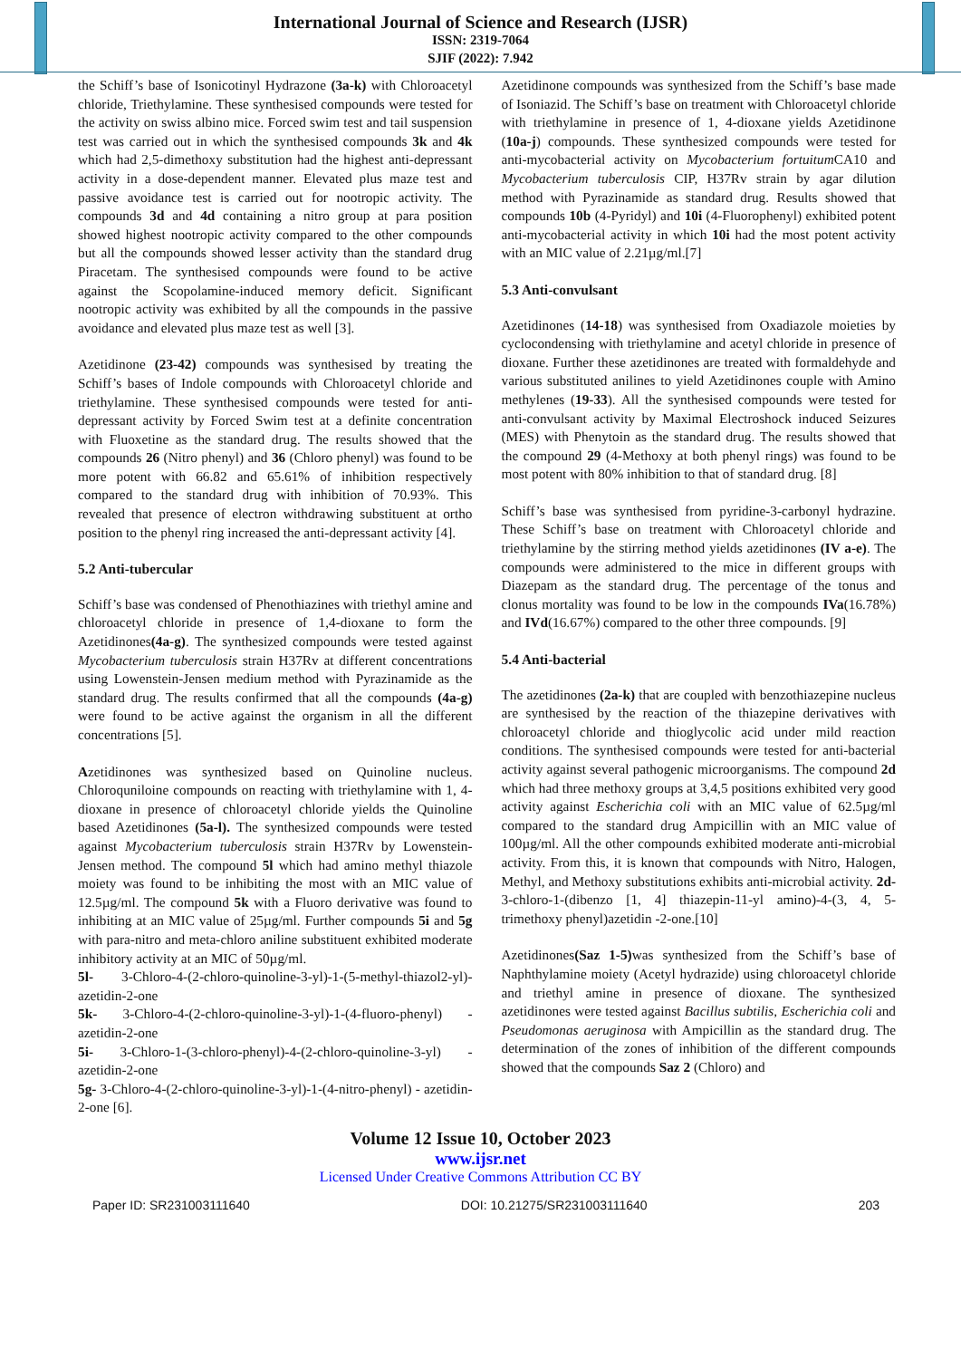International Journal of Science and Research (IJSR)
ISSN: 2319-7064
SJIF (2022): 7.942
the Schiff’s base of Isonicotinyl Hydrazone (3a-k) with Chloroacetyl chloride, Triethylamine. These synthesised compounds were tested for the activity on swiss albino mice. Forced swim test and tail suspension test was carried out in which the synthesised compounds 3k and 4k which had 2,5-dimethoxy substitution had the highest anti-depressant activity in a dose-dependent manner. Elevated plus maze test and passive avoidance test is carried out for nootropic activity. The compounds 3d and 4d containing a nitro group at para position showed highest nootropic activity compared to the other compounds but all the compounds showed lesser activity than the standard drug Piracetam. The synthesised compounds were found to be active against the Scopolamine-induced memory deficit. Significant nootropic activity was exhibited by all the compounds in the passive avoidance and elevated plus maze test as well [3].
Azetidinone (23-42) compounds was synthesised by treating the Schiff’s bases of Indole compounds with Chloroacetyl chloride and triethylamine. These synthesised compounds were tested for anti-depressant activity by Forced Swim test at a definite concentration with Fluoxetine as the standard drug. The results showed that the compounds 26 (Nitro phenyl) and 36 (Chloro phenyl) was found to be more potent with 66.82 and 65.61% of inhibition respectively compared to the standard drug with inhibition of 70.93%. This revealed that presence of electron withdrawing substituent at ortho position to the phenyl ring increased the anti-depressant activity [4].
5.2 Anti-tubercular
Schiff’s base was condensed of Phenothiazines with triethyl amine and chloroacetyl chloride in presence of 1,4-dioxane to form the Azetidinones(4a-g). The synthesized compounds were tested against Mycobacterium tuberculosis strain H37Rv at different concentrations using Lowenstein-Jensen medium method with Pyrazinamide as the standard drug. The results confirmed that all the compounds (4a-g) were found to be active against the organism in all the different concentrations [5].
Azetidinones was synthesized based on Quinoline nucleus. Chloroquniloine compounds on reacting with triethylamine with 1, 4-dioxane in presence of chloroacetyl chloride yields the Quinoline based Azetidinones (5a-l). The synthesized compounds were tested against Mycobacterium tuberculosis strain H37Rv by Lowenstein- Jensen method. The compound 5l which had amino methyl thiazole moiety was found to be inhibiting the most with an MIC value of 12.5µg/ml. The compound 5k with a Fluoro derivative was found to inhibiting at an MIC value of 25µg/ml. Further compounds 5i and 5g with para-nitro and meta-chloro aniline substituent exhibited moderate inhibitory activity at an MIC of 50µg/ml.
5l- 3-Chloro-4-(2-chloro-quinoline-3-yl)-1-(5-methyl-thiazol2-yl)- azetidin-2-one
5k- 3-Chloro-4-(2-chloro-quinoline-3-yl)-1-(4-fluoro-phenyl) - azetidin-2-one
5i- 3-Chloro-1-(3-chloro-phenyl)-4-(2-chloro-quinoline-3-yl) - azetidin-2-one
5g- 3-Chloro-4-(2-chloro-quinoline-3-yl)-1-(4-nitro-phenyl) - azetidin-2-one [6].
Azetidinone compounds was synthesized from the Schiff’s base made of Isoniazid. The Schiff’s base on treatment with Chloroacetyl chloride with triethylamine in presence of 1, 4-dioxane yields Azetidinone (10a-j) compounds. These synthesized compounds were tested for anti-mycobacterial activity on Mycobacterium fortuitum CA10 and Mycobacterium tuberculosis CIP, H37Rv strain by agar dilution method with Pyrazinamide as standard drug. Results showed that compounds 10b (4-Pyridyl) and 10i (4-Fluorophenyl) exhibited potent anti-mycobacterial activity in which 10i had the most potent activity with an MIC value of 2.21µg/ml.[7]
5.3 Anti-convulsant
Azetidinones (14-18) was synthesised from Oxadiazole moieties by cyclocondensing with triethylamine and acetyl chloride in presence of dioxane. Further these azetidinones are treated with formaldehyde and various substituted anilines to yield Azetidinones couple with Amino methylenes (19-33). All the synthesised compounds were tested for anti-convulsant activity by Maximal Electroshock induced Seizures (MES) with Phenytoin as the standard drug. The results showed that the compound 29 (4-Methoxy at both phenyl rings) was found to be most potent with 80% inhibition to that of standard drug. [8]
Schiff’s base was synthesised from pyridine-3-carbonyl hydrazine. These Schiff’s base on treatment with Chloroacetyl chloride and triethylamine by the stirring method yields azetidinones (IV a-e). The compounds were administered to the mice in different groups with Diazepam as the standard drug. The percentage of the tonus and clonus mortality was found to be low in the compounds IVa(16.78%) and IVd(16.67%) compared to the other three compounds. [9]
5.4 Anti-bacterial
The azetidinones (2a-k) that are coupled with benzothiazepine nucleus are synthesised by the reaction of the thiazepine derivatives with chloroacetyl chloride and thioglycolic acid under mild reaction conditions. The synthesised compounds were tested for anti-bacterial activity against several pathogenic microorganisms. The compound 2d which had three methoxy groups at 3,4,5 positions exhibited very good activity against Escherichia coli with an MIC value of 62.5µg/ml compared to the standard drug Ampicillin with an MIC value of 100µg/ml. All the other compounds exhibited moderate anti-microbial activity. From this, it is known that compounds with Nitro, Halogen, Methyl, and Methoxy substitutions exhibits anti-microbial activity. 2d- 3-chloro-1-(dibenzo [1, 4] thiazepin-11-yl amino)-4-(3, 4, 5-trimethoxy phenyl)azetidin -2-one.[10]
Azetidinones(Saz 1-5) was synthesized from the Schiff’s base of Naphthylamine moiety (Acetyl hydrazide) using chloroacetyl chloride and triethyl amine in presence of dioxane. The synthesized azetidinones were tested against Bacillus subtilis, Escherichia coli and Pseudomonas aeruginosa with Ampicillin as the standard drug. The determination of the zones of inhibition of the different compounds showed that the compounds Saz 2 (Chloro) and
Volume 12 Issue 10, October 2023
www.ijsr.net
Licensed Under Creative Commons Attribution CC BY
Paper ID: SR231003111640 DOI: 10.21275/SR231003111640 203